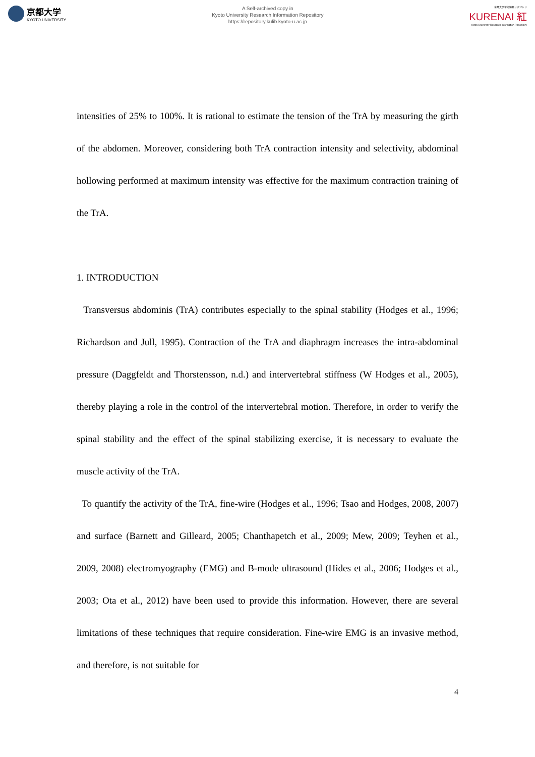京都大学
KYOTO UNIVERSITY
A Self-archived copy in
Kyoto University Research Information Repository
https://repository.kulib.kyoto-u.ac.jp
京都大学学術情報リポジトリ
KURENAI 紅
Kyoto University Research Information Repository
intensities of 25% to 100%. It is rational to estimate the tension of the TrA by measuring the girth of the abdomen. Moreover, considering both TrA contraction intensity and selectivity, abdominal hollowing performed at maximum intensity was effective for the maximum contraction training of the TrA.
1. INTRODUCTION
Transversus abdominis (TrA) contributes especially to the spinal stability (Hodges et al., 1996; Richardson and Jull, 1995). Contraction of the TrA and diaphragm increases the intra-abdominal pressure (Daggfeldt and Thorstensson, n.d.) and intervertebral stiffness (W Hodges et al., 2005), thereby playing a role in the control of the intervertebral motion. Therefore, in order to verify the spinal stability and the effect of the spinal stabilizing exercise, it is necessary to evaluate the muscle activity of the TrA.
To quantify the activity of the TrA, fine-wire (Hodges et al., 1996; Tsao and Hodges, 2008, 2007) and surface (Barnett and Gilleard, 2005; Chanthapetch et al., 2009; Mew, 2009; Teyhen et al., 2009, 2008) electromyography (EMG) and B-mode ultrasound (Hides et al., 2006; Hodges et al., 2003; Ota et al., 2012) have been used to provide this information. However, there are several limitations of these techniques that require consideration. Fine-wire EMG is an invasive method, and therefore, is not suitable for
4